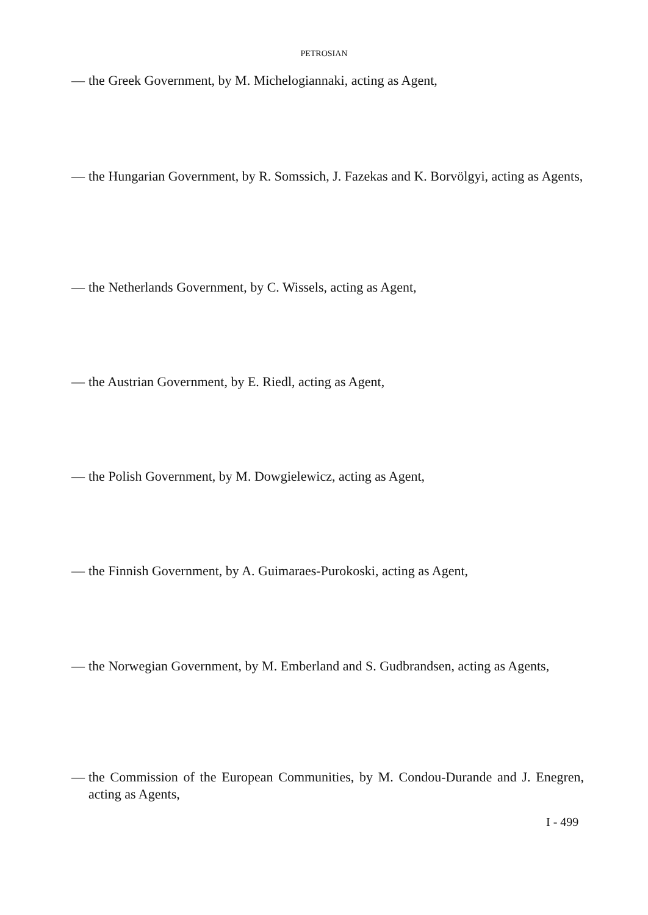PETROSIAN
— the Greek Government, by M. Michelogiannaki, acting as Agent,
— the Hungarian Government, by R. Somssich, J. Fazekas and K. Borvölgyi, acting as Agents,
— the Netherlands Government, by C. Wissels, acting as Agent,
— the Austrian Government, by E. Riedl, acting as Agent,
— the Polish Government, by M. Dowgielewicz, acting as Agent,
— the Finnish Government, by A. Guimaraes-Purokoski, acting as Agent,
— the Norwegian Government, by M. Emberland and S. Gudbrandsen, acting as Agents,
— the Commission of the European Communities, by M. Condou-Durande and J. Enegren, acting as Agents,
I - 499